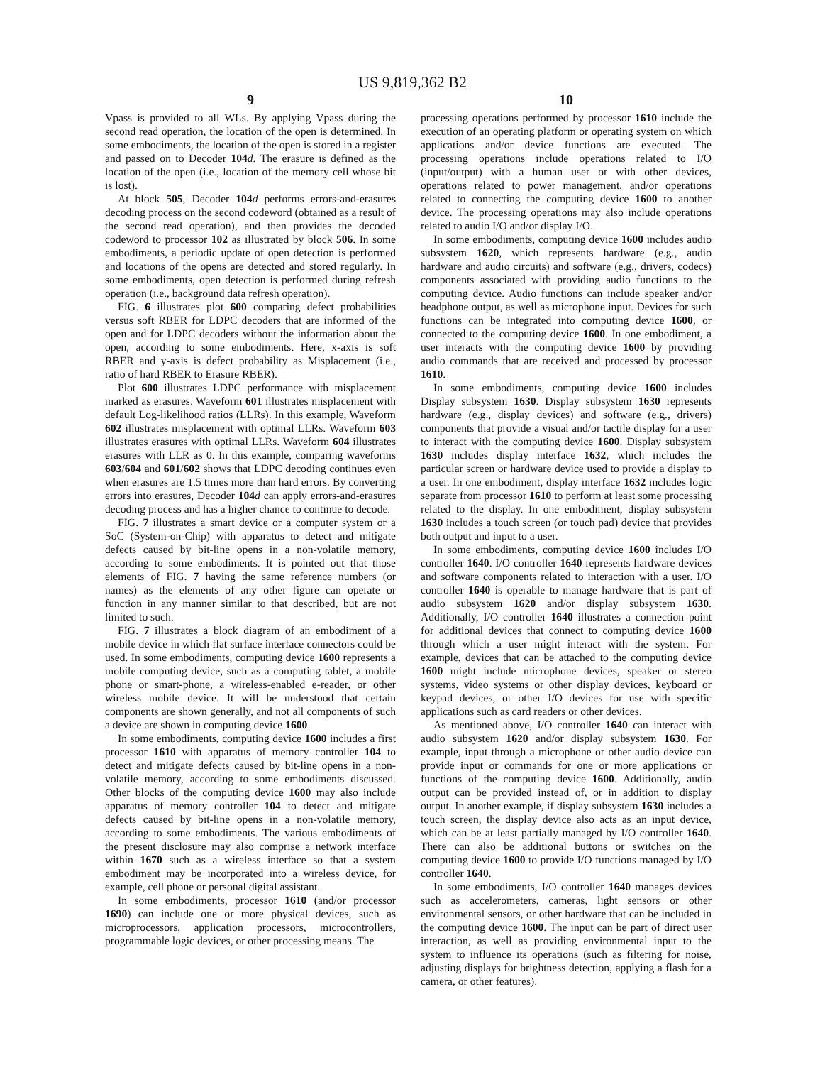US 9,819,362 B2
9
Vpass is provided to all WLs. By applying Vpass during the second read operation, the location of the open is determined. In some embodiments, the location of the open is stored in a register and passed on to Decoder 104 d. The erasure is defined as the location of the open (i.e., location of the memory cell whose bit is lost).
At block 505, Decoder 104 d performs errors-and-erasures decoding process on the second codeword (obtained as a result of the second read operation), and then provides the decoded codeword to processor 102 as illustrated by block 506. In some embodiments, a periodic update of open detection is performed and locations of the opens are detected and stored regularly. In some embodiments, open detection is performed during refresh operation (i.e., background data refresh operation).
FIG. 6 illustrates plot 600 comparing defect probabilities versus soft RBER for LDPC decoders that are informed of the open and for LDPC decoders without the information about the open, according to some embodiments. Here, x-axis is soft RBER and y-axis is defect probability as Misplacement (i.e., ratio of hard RBER to Erasure RBER).
Plot 600 illustrates LDPC performance with misplacement marked as erasures. Waveform 601 illustrates misplacement with default Log-likelihood ratios (LLRs). In this example, Waveform 602 illustrates misplacement with optimal LLRs. Waveform 603 illustrates erasures with optimal LLRs. Waveform 604 illustrates erasures with LLR as 0. In this example, comparing waveforms 603/604 and 601/602 shows that LDPC decoding continues even when erasures are 1.5 times more than hard errors. By converting errors into erasures, Decoder 104 d can apply errors-and-erasures decoding process and has a higher chance to continue to decode.
FIG. 7 illustrates a smart device or a computer system or a SoC (System-on-Chip) with apparatus to detect and mitigate defects caused by bit-line opens in a non-volatile memory, according to some embodiments. It is pointed out that those elements of FIG. 7 having the same reference numbers (or names) as the elements of any other figure can operate or function in any manner similar to that described, but are not limited to such.
FIG. 7 illustrates a block diagram of an embodiment of a mobile device in which flat surface interface connectors could be used. In some embodiments, computing device 1600 represents a mobile computing device, such as a computing tablet, a mobile phone or smart-phone, a wireless-enabled e-reader, or other wireless mobile device. It will be understood that certain components are shown generally, and not all components of such a device are shown in computing device 1600.
In some embodiments, computing device 1600 includes a first processor 1610 with apparatus of memory controller 104 to detect and mitigate defects caused by bit-line opens in a non-volatile memory, according to some embodiments discussed. Other blocks of the computing device 1600 may also include apparatus of memory controller 104 to detect and mitigate defects caused by bit-line opens in a non-volatile memory, according to some embodiments. The various embodiments of the present disclosure may also comprise a network interface within 1670 such as a wireless interface so that a system embodiment may be incorporated into a wireless device, for example, cell phone or personal digital assistant.
In some embodiments, processor 1610 (and/or processor 1690) can include one or more physical devices, such as microprocessors, application processors, microcontrollers, programmable logic devices, or other processing means. The
10
processing operations performed by processor 1610 include the execution of an operating platform or operating system on which applications and/or device functions are executed. The processing operations include operations related to I/O (input/output) with a human user or with other devices, operations related to power management, and/or operations related to connecting the computing device 1600 to another device. The processing operations may also include operations related to audio I/O and/or display I/O.
In some embodiments, computing device 1600 includes audio subsystem 1620, which represents hardware (e.g., audio hardware and audio circuits) and software (e.g., drivers, codecs) components associated with providing audio functions to the computing device. Audio functions can include speaker and/or headphone output, as well as microphone input. Devices for such functions can be integrated into computing device 1600, or connected to the computing device 1600. In one embodiment, a user interacts with the computing device 1600 by providing audio commands that are received and processed by processor 1610.
In some embodiments, computing device 1600 includes Display subsystem 1630. Display subsystem 1630 represents hardware (e.g., display devices) and software (e.g., drivers) components that provide a visual and/or tactile display for a user to interact with the computing device 1600. Display subsystem 1630 includes display interface 1632, which includes the particular screen or hardware device used to provide a display to a user. In one embodiment, display interface 1632 includes logic separate from processor 1610 to perform at least some processing related to the display. In one embodiment, display subsystem 1630 includes a touch screen (or touch pad) device that provides both output and input to a user.
In some embodiments, computing device 1600 includes I/O controller 1640. I/O controller 1640 represents hardware devices and software components related to interaction with a user. I/O controller 1640 is operable to manage hardware that is part of audio subsystem 1620 and/or display subsystem 1630. Additionally, I/O controller 1640 illustrates a connection point for additional devices that connect to computing device 1600 through which a user might interact with the system. For example, devices that can be attached to the computing device 1600 might include microphone devices, speaker or stereo systems, video systems or other display devices, keyboard or keypad devices, or other I/O devices for use with specific applications such as card readers or other devices.
As mentioned above, I/O controller 1640 can interact with audio subsystem 1620 and/or display subsystem 1630. For example, input through a microphone or other audio device can provide input or commands for one or more applications or functions of the computing device 1600. Additionally, audio output can be provided instead of, or in addition to display output. In another example, if display subsystem 1630 includes a touch screen, the display device also acts as an input device, which can be at least partially managed by I/O controller 1640. There can also be additional buttons or switches on the computing device 1600 to provide I/O functions managed by I/O controller 1640.
In some embodiments, I/O controller 1640 manages devices such as accelerometers, cameras, light sensors or other environmental sensors, or other hardware that can be included in the computing device 1600. The input can be part of direct user interaction, as well as providing environmental input to the system to influence its operations (such as filtering for noise, adjusting displays for brightness detection, applying a flash for a camera, or other features).